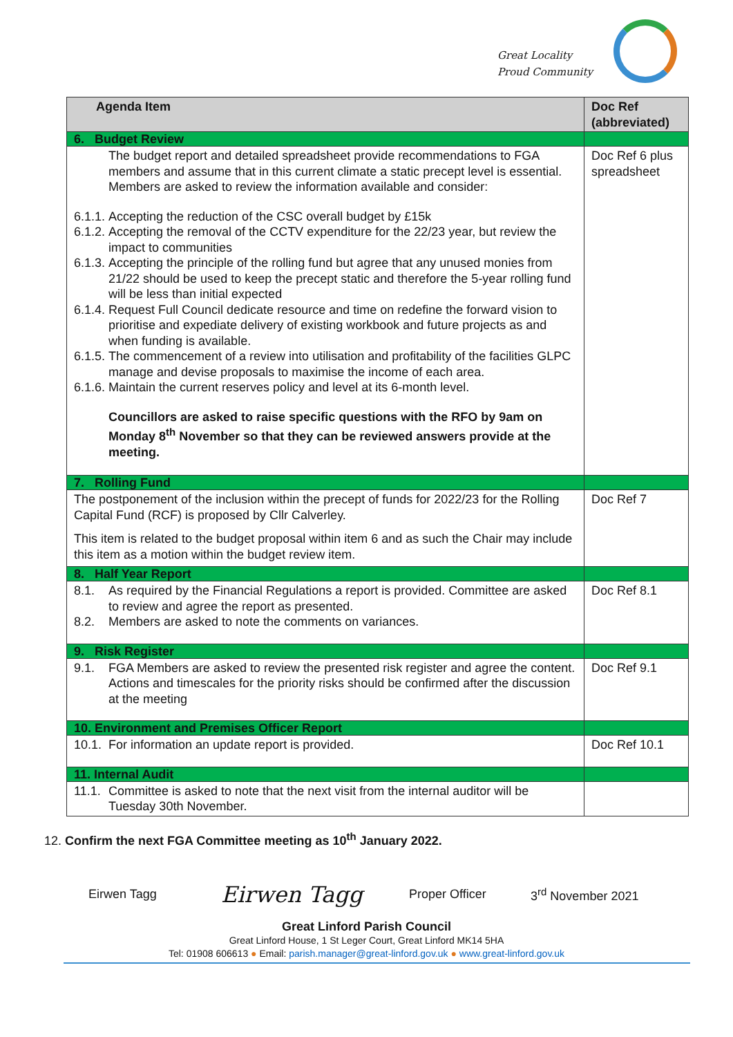Great Locality
Proud Community
| Agenda Item | Doc Ref (abbreviated) |
| --- | --- |
| 6. Budget Review | |
| The budget report and detailed spreadsheet provide recommendations to FGA members and assume that in this current climate a static precept level is essential. Members are asked to review the information available and consider: 6.1.1. Accepting the reduction of the CSC overall budget by £15k 6.1.2. Accepting the removal of the CCTV expenditure for the 22/23 year, but review the impact to communities 6.1.3. Accepting the principle of the rolling fund but agree that any unused monies from 21/22 should be used to keep the precept static and therefore the 5-year rolling fund will be less than initial expected 6.1.4. Request Full Council dedicate resource and time on redefine the forward vision to prioritise and expediate delivery of existing workbook and future projects as and when funding is available. 6.1.5. The commencement of a review into utilisation and profitability of the facilities GLPC manage and devise proposals to maximise the income of each area. 6.1.6. Maintain the current reserves policy and level at its 6-month level. Councillors are asked to raise specific questions with the RFO by 9am on Monday 8<sup>th</sup> November so that they can be reviewed answers provide at the meeting. | Doc Ref 6 plus spreadsheet |
| 7. Rolling Fund | |
| The postponement of the inclusion within the precept of funds for 2022/23 for the Rolling Capital Fund (RCF) is proposed by Cllr Calverley. This item is related to the budget proposal within item 6 and as such the Chair may include this item as a motion within the budget review item. | Doc Ref 7 |
| 8. Half Year Report | |
| 8.1. As required by the Financial Regulations a report is provided. Committee are asked to review and agree the report as presented. 8.2. Members are asked to note the comments on variances. | Doc Ref 8.1 |
| 9. Risk Register | |
| 9.1. FGA Members are asked to review the presented risk register and agree the content. Actions and timescales for the priority risks should be confirmed after the discussion at the meeting | Doc Ref 9.1 |
| 10. Environment and Premises Officer Report | |
| 10.1. For information an update report is provided. | Doc Ref 10.1 |
| 11. Internal Audit | |
| 11.1. Committee is asked to note that the next visit from the internal auditor will be Tuesday 30th November. | |
12. Confirm the next FGA Committee meeting as 10<sup>th</sup> January 2022.
Eirwen Tagg Eirwen Tagg Proper Officer 3<sup>rd</sup> November 2021
Great Linford Parish Council
Great Linford House, 1 St Leger Court, Great Linford MK14 5HA
Tel: 01908 606613 ● Email: parish.manager@great-linford.gov.uk ● www.great-linford.gov.uk